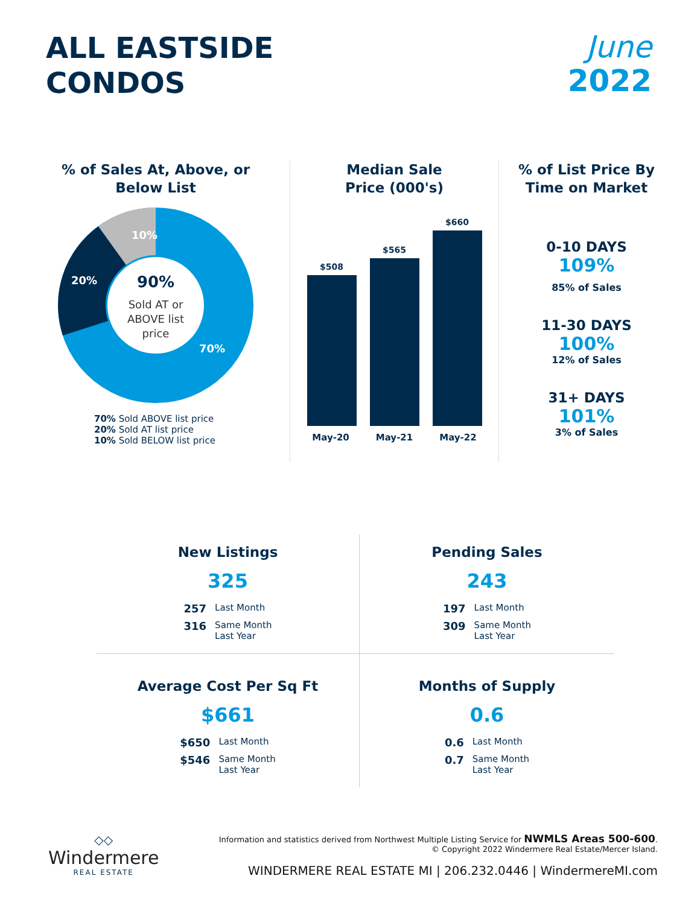ALL EASTSIDE
CONDOS
June
2022
% of Sales At, Above, or
Below List
10%
20%
70%
90%
Sold AT or
ABOVE list
price
70% Sold ABOVE list price
20% Sold AT list price
10% Sold BELOW list price
Median Sale
Price (000's)
$508
$565
$660
May-20 May-21 May-22
% of List Price By
Time on Market
0-10 DAYS
109%
85% of Sales
11-30 DAYS
100%
12% of Sales
31+ DAYS
101%
3% of Sales
New Listings
325
257 Last Month 316 Same Month
Last Year
Pending Sales
243
197 Last Month 309 Same Month
Last Year
Average Cost Per Sq Ft
$661
$650 Last Month $546 Same Month
Last Year
Months of Supply
0.6
0.6 Last Month 0.7 Same Month
Last Year
◇◇
Windermere
REAL ESTATE
Information and statistics derived from Northwest Multiple Listing Service for NWMLS Areas 500-600.
© Copyright 2022 Windermere Real Estate/Mercer Island.
WINDERMERE REAL ESTATE MI | 206.232.0446 | WindermereMI.com